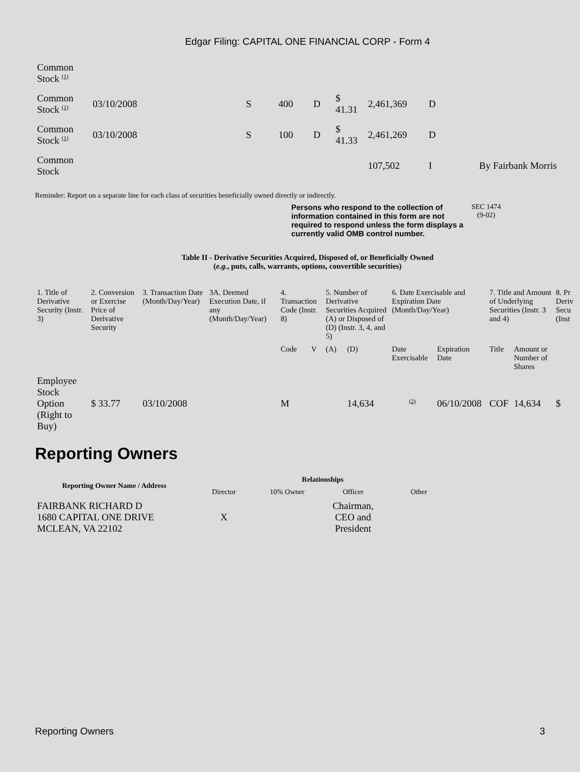Edgar Filing: CAPITAL ONE FINANCIAL CORP - Form 4
| Common Stock <sup>(1)</sup> | | | | | | | | |
| Common Stock <sup>(1)</sup> | 03/10/2008 | S | 400 | D | $ 41.31 | 2,461,369 | D | |
| Common Stock <sup>(1)</sup> | 03/10/2008 | S | 100 | D | $ 41.33 | 2,461,269 | D | |
| Common Stock | | | | | | 107,502 | I | By Fairbank Morris |
Reminder: Report on a separate line for each class of securities beneficially owned directly or indirectly.
Persons who respond to the collection of information contained in this form are not required to respond unless the form displays a currently valid OMB control number.
SEC 1474
(9-02)
Table II - Derivative Securities Acquired, Disposed of, or Beneficially Owned
(e.g., puts, calls, warrants, options, convertible securities)
| 1. Title of Derivative Security (Instr. 3) | 2. Conversion or Exercise Price of Derivative Security | 3. Transaction Date (Month/Day/Year) | 3A. Deemed Execution Date, if any (Month/Day/Year) | 4. Transaction Code (Instr. 8) | | 5. Number of Derivative Securities Acquired (A) or Disposed of (D) (Instr. 3, 4, and 5) | | 6. Date Exercisable and Expiration Date (Month/Day/Year) | | 7. Title and Amount of Underlying Securities (Instr. 3 and 4) | | 8. Pr Deriv Secu (Inst |
| --- | --- | --- | --- | --- | --- | --- | --- | --- | --- | --- | --- | --- |
| | | | | Code | V | (A) | (D) | Date Exercisable | Expiration Date | Title | Amount or Number of Shares | |
| Employee Stock Option (Right to Buy) | $ 33.77 | 03/10/2008 | | M | | | 14,634 | <sup>(2)</sup> | 06/10/2008 | COF | 14,634 | $ |
Reporting Owners
| Reporting Owner Name / Address | Relationships | | | |
| --- | --- | --- | --- | --- |
| | Director | 10% Owner | Officer | Other |
| FAIRBANK RICHARD D 1680 CAPITAL ONE DRIVE MCLEAN, VA 22102 | X | | Chairman, CEO and President | |
Reporting Owners 3